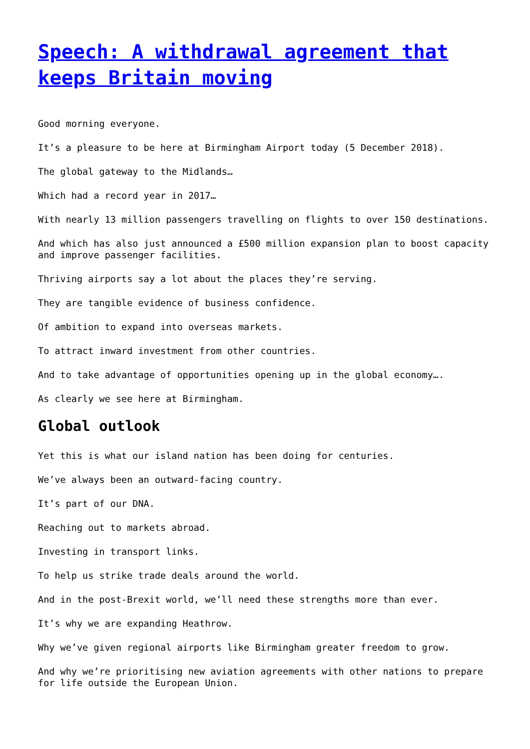Speech: A withdrawal agreement that keeps Britain moving
Good morning everyone.
It’s a pleasure to be here at Birmingham Airport today (5 December 2018).
The global gateway to the Midlands…
Which had a record year in 2017…
With nearly 13 million passengers travelling on flights to over 150 destinations.
And which has also just announced a £500 million expansion plan to boost capacity and improve passenger facilities.
Thriving airports say a lot about the places they’re serving.
They are tangible evidence of business confidence.
Of ambition to expand into overseas markets.
To attract inward investment from other countries.
And to take advantage of opportunities opening up in the global economy….
As clearly we see here at Birmingham.
Global outlook
Yet this is what our island nation has been doing for centuries.
We’ve always been an outward-facing country.
It’s part of our DNA.
Reaching out to markets abroad.
Investing in transport links.
To help us strike trade deals around the world.
And in the post-Brexit world, we’ll need these strengths more than ever.
It’s why we are expanding Heathrow.
Why we’ve given regional airports like Birmingham greater freedom to grow.
And why we’re prioritising new aviation agreements with other nations to prepare for life outside the European Union.